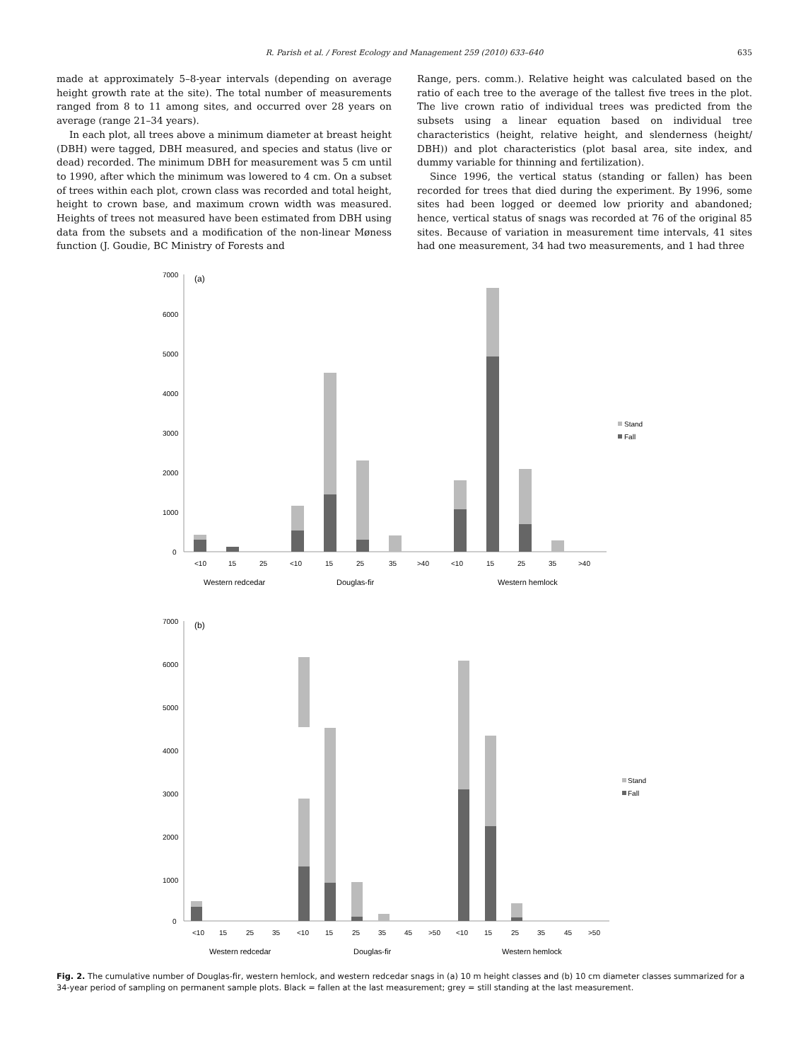R. Parish et al. / Forest Ecology and Management 259 (2010) 633–640 635
made at approximately 5–8-year intervals (depending on average height growth rate at the site). The total number of measurements ranged from 8 to 11 among sites, and occurred over 28 years on average (range 21–34 years).
In each plot, all trees above a minimum diameter at breast height (DBH) were tagged, DBH measured, and species and status (live or dead) recorded. The minimum DBH for measurement was 5 cm until to 1990, after which the minimum was lowered to 4 cm. On a subset of trees within each plot, crown class was recorded and total height, height to crown base, and maximum crown width was measured. Heights of trees not measured have been estimated from DBH using data from the subsets and a modification of the non-linear Møness function (J. Goudie, BC Ministry of Forests and
Range, pers. comm.). Relative height was calculated based on the ratio of each tree to the average of the tallest five trees in the plot. The live crown ratio of individual trees was predicted from the subsets using a linear equation based on individual tree characteristics (height, relative height, and slenderness (height/ DBH)) and plot characteristics (plot basal area, site index, and dummy variable for thinning and fertilization).
Since 1996, the vertical status (standing or fallen) has been recorded for trees that died during the experiment. By 1996, some sites had been logged or deemed low priority and abandoned; hence, vertical status of snags was recorded at 76 of the original 85 sites. Because of variation in measurement time intervals, 41 sites had one measurement, 34 had two measurements, and 1 had three
7000
6000
5000
4000
3000
2000
1000
0
(a)
<10
15
25
<10
15
25
35
>40
<10
15
25
35
>40
Western redcedar
Douglas-fir
Western hemlock
Stand
Fall
7000
6000
5000
4000
3000
2000
1000
0
(b)
<10
15
25
35
<10
15
25
35
45
>50
<10
15
25
35
45
>50
Western redcedar
Douglas-fir
Western hemlock
Stand
Fall
Fig. 2. The cumulative number of Douglas-fir, western hemlock, and western redcedar snags in (a) 10 m height classes and (b) 10 cm diameter classes summarized for a 34-year period of sampling on permanent sample plots. Black = fallen at the last measurement; grey = still standing at the last measurement.